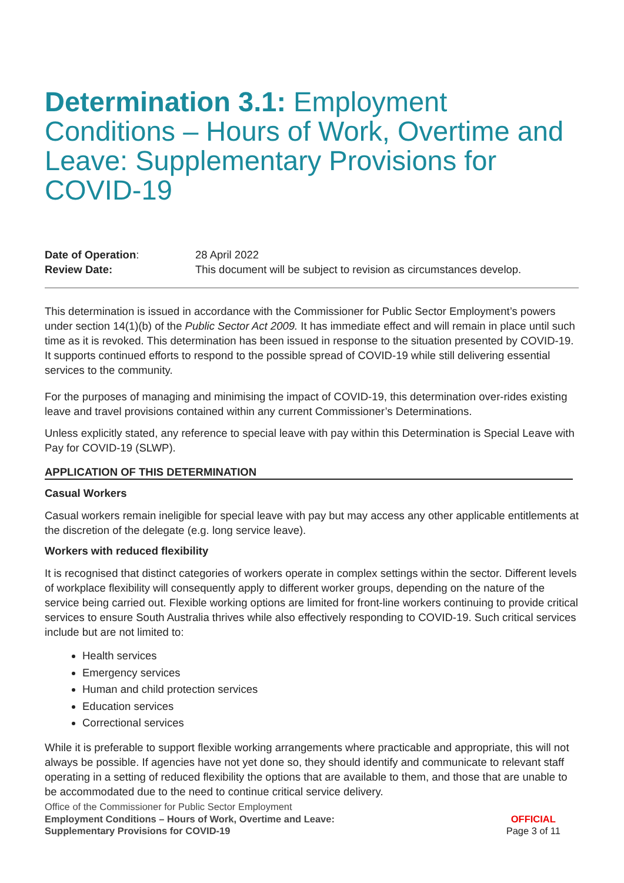Determination 3.1: Employment Conditions – Hours of Work, Overtime and Leave: Supplementary Provisions for COVID-19
Date of Operation:
28 April 2022
Review Date:
This document will be subject to revision as circumstances develop.
This determination is issued in accordance with the Commissioner for Public Sector Employment’s powers under section 14(1)(b) of the Public Sector Act 2009. It has immediate effect and will remain in place until such time as it is revoked. This determination has been issued in response to the situation presented by COVID-19. It supports continued efforts to respond to the possible spread of COVID-19 while still delivering essential services to the community.
For the purposes of managing and minimising the impact of COVID-19, this determination over-rides existing leave and travel provisions contained within any current Commissioner’s Determinations.
Unless explicitly stated, any reference to special leave with pay within this Determination is Special Leave with Pay for COVID-19 (SLWP).
APPLICATION OF THIS DETERMINATION
Casual Workers
Casual workers remain ineligible for special leave with pay but may access any other applicable entitlements at the discretion of the delegate (e.g. long service leave).
Workers with reduced flexibility
It is recognised that distinct categories of workers operate in complex settings within the sector. Different levels of workplace flexibility will consequently apply to different worker groups, depending on the nature of the service being carried out. Flexible working options are limited for front-line workers continuing to provide critical services to ensure South Australia thrives while also effectively responding to COVID-19. Such critical services include but are not limited to:
Health services
Emergency services
Human and child protection services
Education services
Correctional services
While it is preferable to support flexible working arrangements where practicable and appropriate, this will not always be possible. If agencies have not yet done so, they should identify and communicate to relevant staff operating in a setting of reduced flexibility the options that are available to them, and those that are unable to be accommodated due to the need to continue critical service delivery.
Office of the Commissioner for Public Sector Employment
Employment Conditions – Hours of Work, Overtime and Leave:
Supplementary Provisions for COVID-19
OFFICIAL
Page 3 of 11